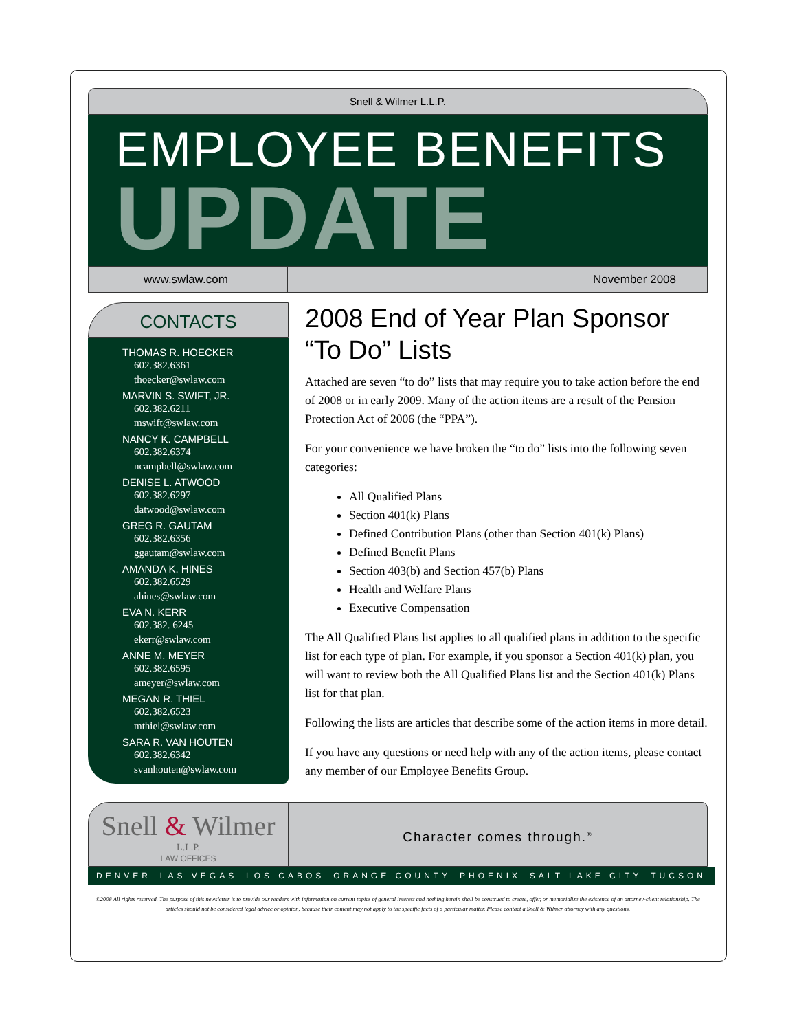Snell & Wilmer L.L.P.
EMPLOYEE BENEFITS
UPDATE
www.swlaw.com November 2008
CONTACTS
THOMAS R. HOECKER
602.382.6361
thoecker@swlaw.com
MARVIN S. SWIFT, JR.
602.382.6211
mswift@swlaw.com
NANCY K. CAMPBELL
602.382.6374
ncampbell@swlaw.com
DENISE L. ATWOOD
602.382.6297
datwood@swlaw.com
GREG R. GAUTAM
602.382.6356
ggautam@swlaw.com
AMANDA K. HINES
602.382.6529
ahines@swlaw.com
EVA N. KERR
602.382. 6245
ekerr@swlaw.com
ANNE M. MEYER
602.382.6595
ameyer@swlaw.com
MEGAN R. THIEL
602.382.6523
mthiel@swlaw.com
SARA R. VAN HOUTEN
602.382.6342
svanhouten@swlaw.com
2008 End of Year Plan Sponsor “To Do” Lists
Attached are seven “to do” lists that may require you to take action before the end of 2008 or in early 2009. Many of the action items are a result of the Pension Protection Act of 2006 (the “PPA”).
For your convenience we have broken the “to do” lists into the following seven categories:
All Qualified Plans
Section 401(k) Plans
Defined Contribution Plans (other than Section 401(k) Plans)
Defined Benefit Plans
Section 403(b) and Section 457(b) Plans
Health and Welfare Plans
Executive Compensation
The All Qualified Plans list applies to all qualified plans in addition to the specific list for each type of plan. For example, if you sponsor a Section 401(k) plan, you will want to review both the All Qualified Plans list and the Section 401(k) Plans list for that plan.
Following the lists are articles that describe some of the action items in more detail.
If you have any questions or need help with any of the action items, please contact any member of our Employee Benefits Group.
Snell & Wilmer
L.L.P.
LAW OFFICES
Character comes through.<sup>®</sup>
DENVER LAS VEGAS LOS CABOS ORANGE COUNTY PHOENIX SALT LAKE CITY TUCSON
©2008 All rights reserved. The purpose of this newsletter is to provide our readers with information on current topics of general interest and nothing herein shall be construed to create, offer, or memorialize the existence of an attorney-client relationship. The articles should not be considered legal advice or opinion, because their content may not apply to the specific facts of a particular matter. Please contact a Snell & Wilmer attorney with any questions.